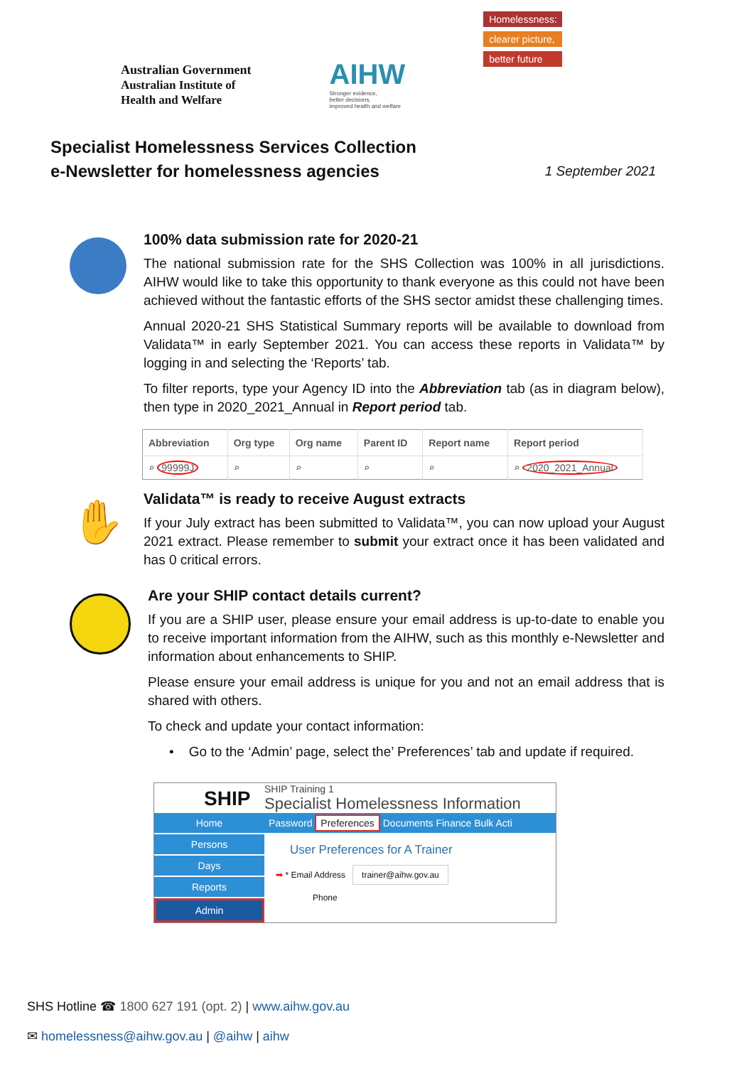Australian Government
Australian Institute of
Health and Welfare
AIHW
Stronger evidence,
better decisions,
improved health and welfare
Homelessness:
clearer picture,
better future
Specialist Homelessness Services Collection
e-Newsletter for homelessness agencies
1 September 2021
100% data submission rate for 2020-21
The national submission rate for the SHS Collection was 100% in all jurisdictions. AIHW would like to take this opportunity to thank everyone as this could not have been achieved without the fantastic efforts of the SHS sector amidst these challenging times.
Annual 2020-21 SHS Statistical Summary reports will be available to download from Validata™ in early September 2021. You can access these reports in Validata™ by logging in and selecting the ‘Reports’ tab.
To filter reports, type your Agency ID into the Abbreviation tab (as in diagram below), then type in 2020_2021_Annual in Report period tab.
| Abbreviation | Org type | Org name | Parent ID | Report name | Report period |
| --- | --- | --- | --- | --- | --- |
| ⌕ 99999J | ⌕ | ⌕ | ⌕ | ⌕ | ⌕ 2020_2021_Annual |
✋
Validata™ is ready to receive August extracts
If your July extract has been submitted to Validata™, you can now upload your August 2021 extract. Please remember to submit your extract once it has been validated and has 0 critical errors.
Are your SHIP contact details current?
If you are a SHIP user, please ensure your email address is up-to-date to enable you to receive important information from the AIHW, such as this monthly e-Newsletter and information about enhancements to SHIP.
Please ensure your email address is unique for you and not an email address that is shared with others.
To check and update your contact information:
• Go to the ‘Admin’ page, select the’ Preferences’ tab and update if required.
SHIP
SHIP Training 1
Specialist Homelessness Information
Home
Persons
Days
Reports
Admin
Password Preferences Documents Finance Bulk Acti
User Preferences for A Trainer
➡ * Email Address trainer@aihw.gov.au
Phone
SHS Hotline ☎ 1800 627 191 (opt. 2) | www.aihw.gov.au
✉ homelessness@aihw.gov.au | @aihw | aihw